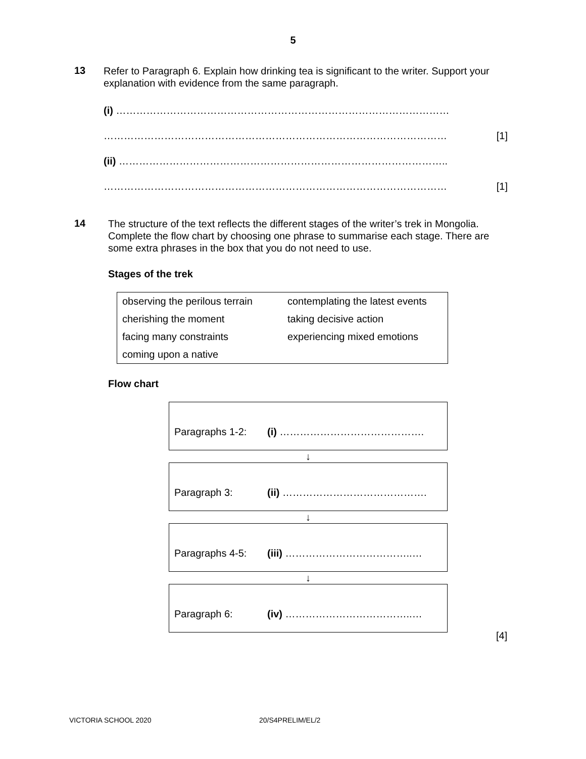5
13
Refer to Paragraph 6. Explain how drinking tea is significant to the writer. Support your explanation with evidence from the same paragraph.
(i) ………………………………………………………………………………………
………………………………………………………………………………………… [1]
(ii) ……………………………………………………………………………………..
………………………………………………………………………………………… [1]
14
The structure of the text reflects the different stages of the writer’s trek in Mongolia. Complete the flow chart by choosing one phrase to summarise each stage. There are some extra phrases in the box that you do not need to use.
Stages of the trek
| observing the perilous terrain | contemplating the latest events |
| cherishing the moment | taking decisive action |
| facing many constraints | experiencing mixed emotions |
| coming upon a native | |
Flow chart
Paragraphs 1-2: (i) …………………………………….
↓
Paragraph 3: (ii) …………………………………….
↓
Paragraphs 4-5: (iii) ………………………………..…
↓
Paragraph 6: (iv) ………………………………..…
[4]
VICTORIA SCHOOL 2020 20/S4PRELIM/EL/2